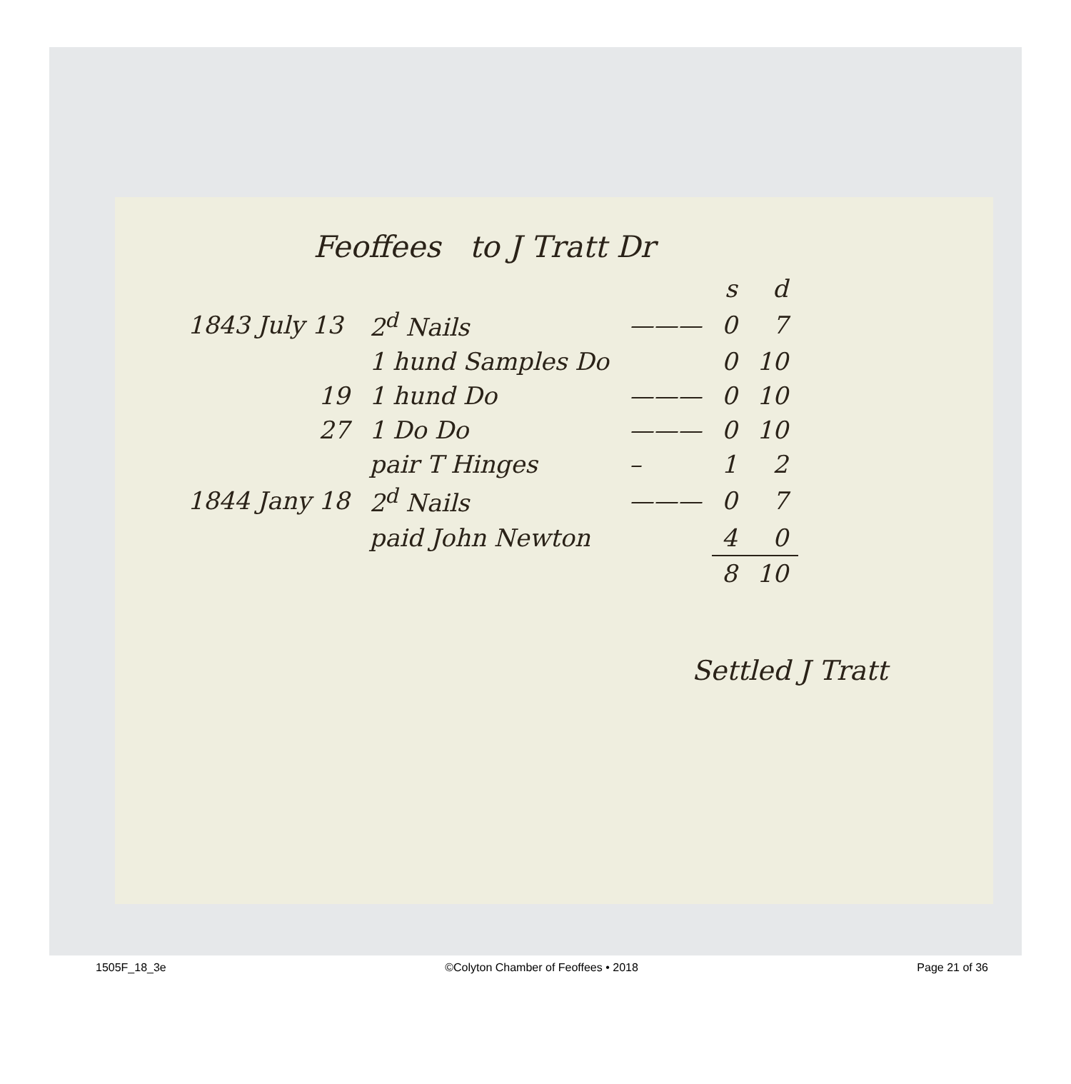Feoffees to J Tratt Dr
| | | | s | d |
| 1843 July 13 | 2<sup>d</sup> Nails | ——— | 0 | 7 |
| | 1 hund Samples Do | | 0 | 10 |
| 19 | 1 hund Do | ——— | 0 | 10 |
| 27 | 1 Do Do | ——— | 0 | 10 |
| | pair T Hinges | – | 1 | 2 |
| 1844 Jany 18 | 2<sup>d</sup> Nails | ——— | 0 | 7 |
| | paid John Newton | | 4 | 0 |
| | | | 8 | 10 |
Settled J Tratt
1505F_18_3e ©Colyton Chamber of Feoffees • 2018 Page 21 of 36